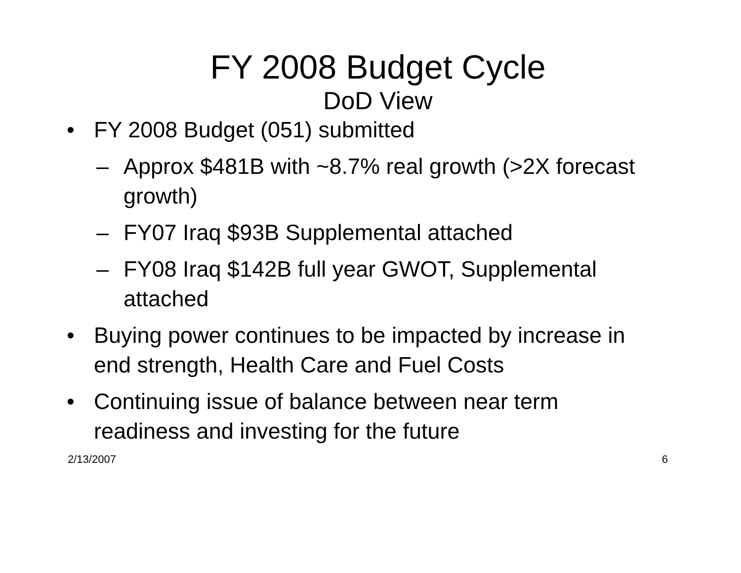FY 2008 Budget Cycle
DoD View
• FY 2008 Budget (051) submitted
– Approx $481B with ~8.7% real growth (>2X forecast growth)
– FY07 Iraq $93B Supplemental attached
– FY08 Iraq $142B full year GWOT, Supplemental attached
• Buying power continues to be impacted by increase in end strength, Health Care and Fuel Costs
• Continuing issue of balance between near term readiness and investing for the future
2/13/2007 6